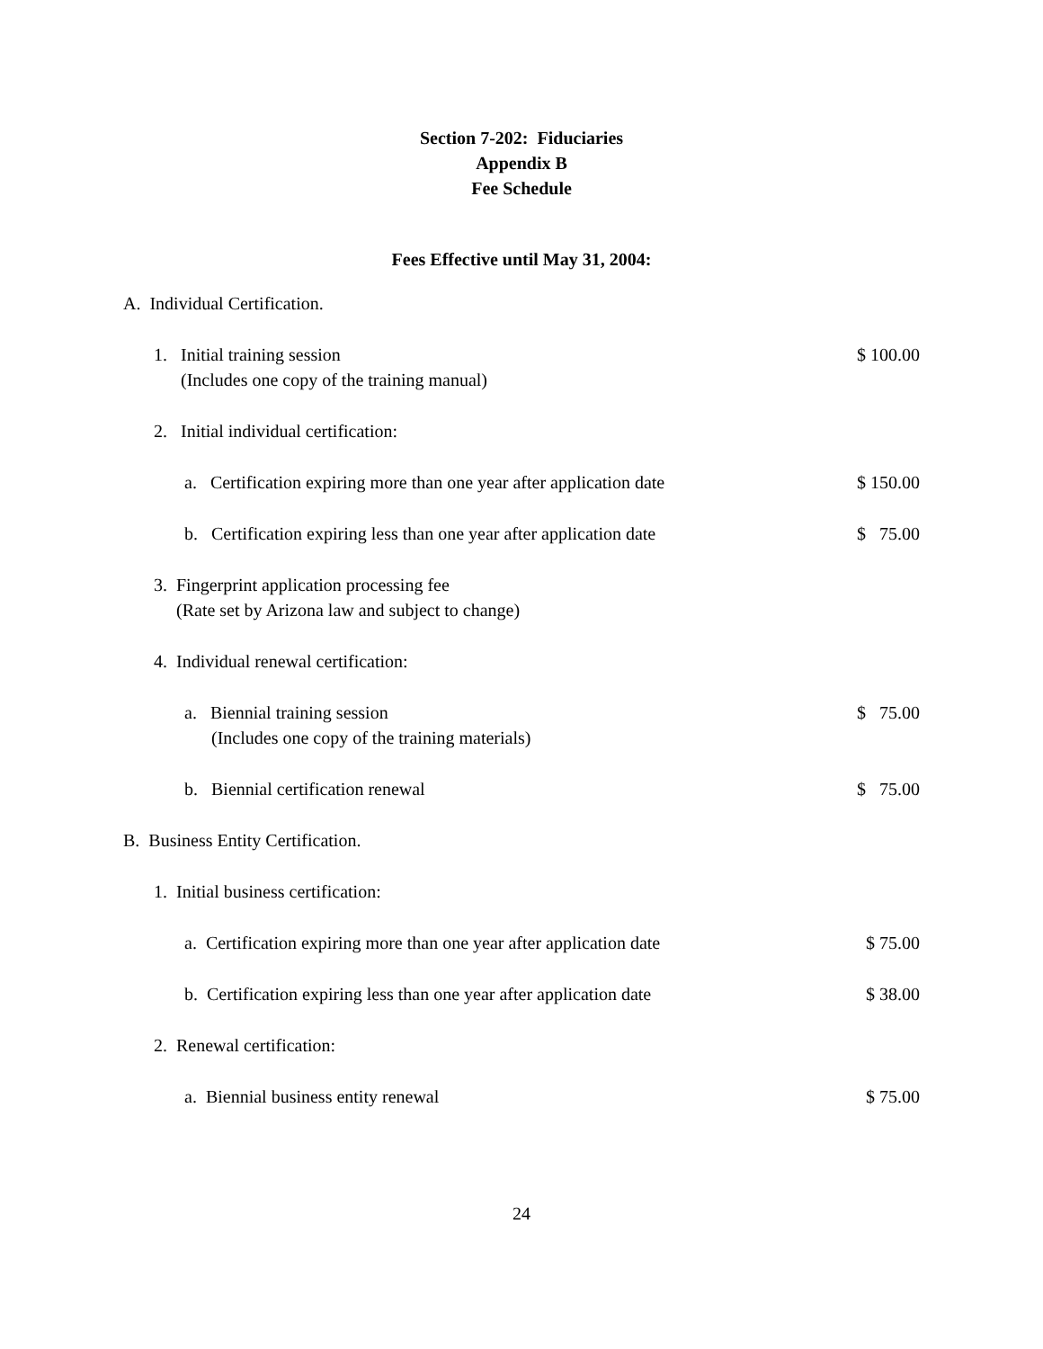Section 7-202: Fiduciaries
Appendix B
Fee Schedule
Fees Effective until May 31, 2004:
A. Individual Certification.
1. Initial training session
(Includes one copy of the training manual)
$ 100.00
2. Initial individual certification:
a. Certification expiring more than one year after application date
$ 150.00
b. Certification expiring less than one year after application date
$ 75.00
3. Fingerprint application processing fee
(Rate set by Arizona law and subject to change)
4. Individual renewal certification:
a. Biennial training session
(Includes one copy of the training materials)
$ 75.00
b. Biennial certification renewal
$ 75.00
B. Business Entity Certification.
1. Initial business certification:
a. Certification expiring more than one year after application date
$ 75.00
b. Certification expiring less than one year after application date
$ 38.00
2. Renewal certification:
a. Biennial business entity renewal
$ 75.00
24